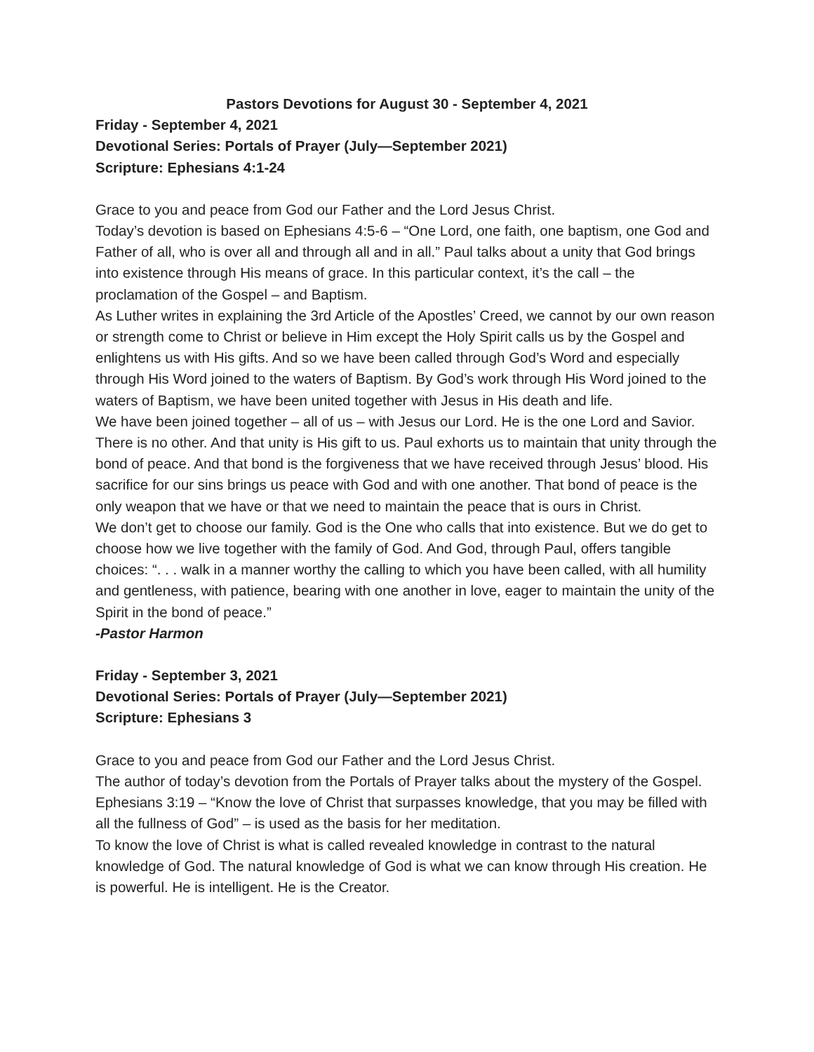Pastors Devotions for August 30 - September 4, 2021
Friday - September 4, 2021
Devotional Series: Portals of Prayer (July—September 2021)
Scripture: Ephesians 4:1-24
Grace to you and peace from God our Father and the Lord Jesus Christ.
Today’s devotion is based on Ephesians 4:5-6 – “One Lord, one faith, one baptism, one God and Father of all, who is over all and through all and in all.” Paul talks about a unity that God brings into existence through His means of grace. In this particular context, it’s the call – the proclamation of the Gospel – and Baptism.
As Luther writes in explaining the 3rd Article of the Apostles’ Creed, we cannot by our own reason or strength come to Christ or believe in Him except the Holy Spirit calls us by the Gospel and enlightens us with His gifts. And so we have been called through God’s Word and especially through His Word joined to the waters of Baptism. By God’s work through His Word joined to the waters of Baptism, we have been united together with Jesus in His death and life.
We have been joined together – all of us – with Jesus our Lord. He is the one Lord and Savior. There is no other. And that unity is His gift to us. Paul exhorts us to maintain that unity through the bond of peace. And that bond is the forgiveness that we have received through Jesus’ blood. His sacrifice for our sins brings us peace with God and with one another. That bond of peace is the only weapon that we have or that we need to maintain the peace that is ours in Christ.
We don’t get to choose our family. God is the One who calls that into existence. But we do get to choose how we live together with the family of God. And God, through Paul, offers tangible choices: “. . . walk in a manner worthy the calling to which you have been called, with all humility and gentleness, with patience, bearing with one another in love, eager to maintain the unity of the Spirit in the bond of peace.”
-Pastor Harmon
Friday - September 3, 2021
Devotional Series: Portals of Prayer (July—September 2021)
Scripture: Ephesians 3
Grace to you and peace from God our Father and the Lord Jesus Christ.
The author of today’s devotion from the Portals of Prayer talks about the mystery of the Gospel. Ephesians 3:19 – “Know the love of Christ that surpasses knowledge, that you may be filled with all the fullness of God” – is used as the basis for her meditation.
To know the love of Christ is what is called revealed knowledge in contrast to the natural knowledge of God. The natural knowledge of God is what we can know through His creation. He is powerful. He is intelligent. He is the Creator.